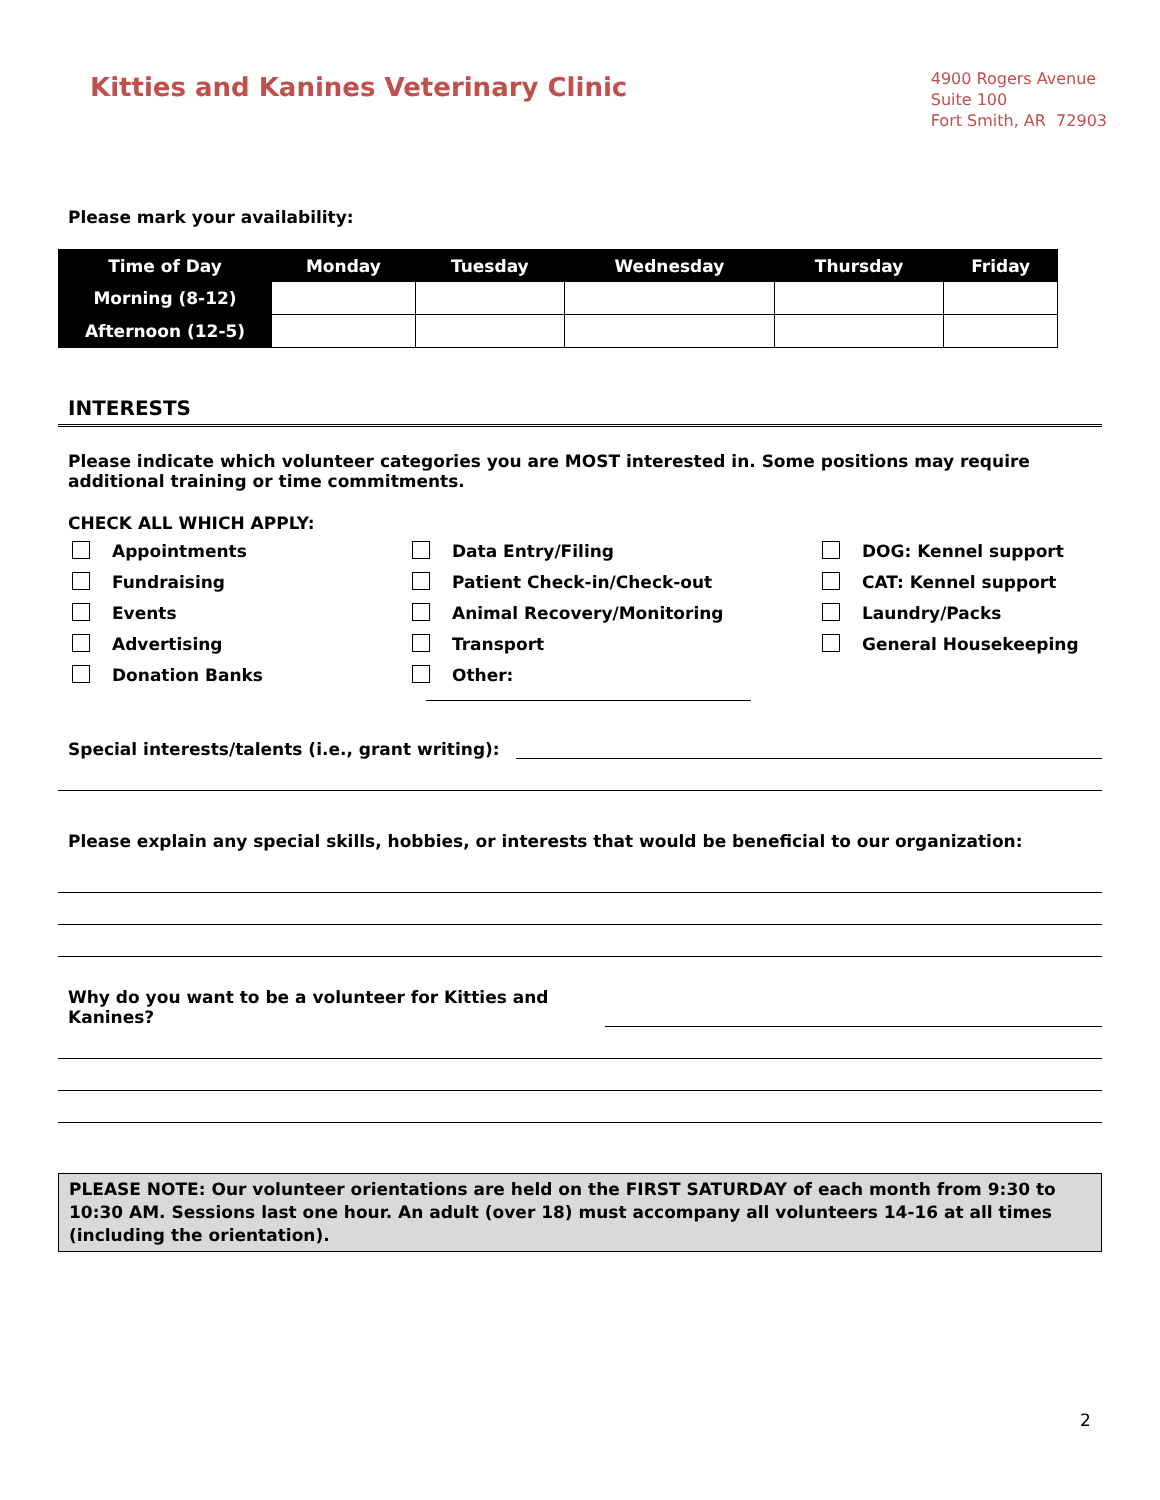Kitties and Kanines Veterinary Clinic
4900 Rogers Avenue
Suite 100
Fort Smith, AR 72903
Please mark your availability:
| Time of Day | Monday | Tuesday | Wednesday | Thursday | Friday |
| --- | --- | --- | --- | --- | --- |
| Morning (8-12) | | | | | |
| Afternoon (12-5) | | | | | |
INTERESTS
Please indicate which volunteer categories you are MOST interested in. Some positions may require additional training or time commitments.
CHECK ALL WHICH APPLY:
Appointments
Data Entry/Filing
DOG: Kennel support
Fundraising
Patient Check-in/Check-out
CAT: Kennel support
Events
Animal Recovery/Monitoring
Laundry/Packs
Advertising
Transport
General Housekeeping
Donation Banks
Other:
Special interests/talents (i.e., grant writing):
Please explain any special skills, hobbies, or interests that would be beneficial to our organization:
Why do you want to be a volunteer for Kitties and Kanines?
PLEASE NOTE: Our volunteer orientations are held on the FIRST SATURDAY of each month from 9:30 to 10:30 AM. Sessions last one hour. An adult (over 18) must accompany all volunteers 14-16 at all times (including the orientation).
2